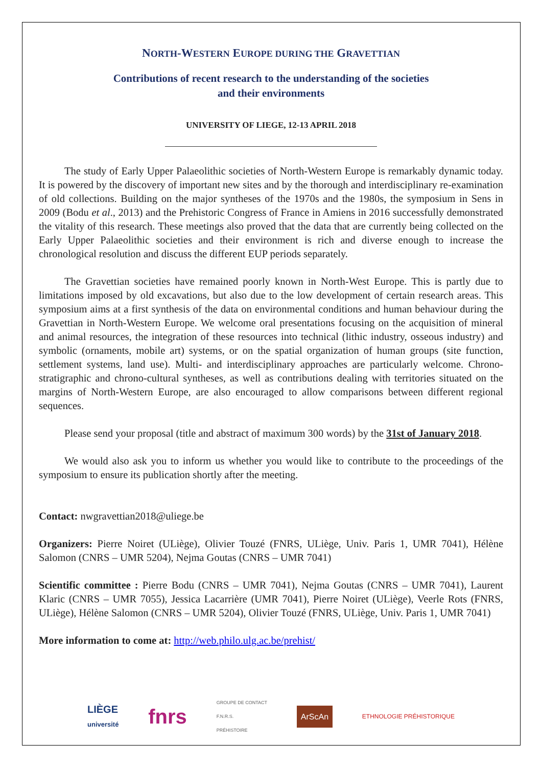NORTH-WESTERN EUROPE DURING THE GRAVETTIAN
Contributions of recent research to the understanding of the societies
and their environments
UNIVERSITY OF LIEGE, 12-13 APRIL 2018
The study of Early Upper Palaeolithic societies of North-Western Europe is remarkably dynamic today. It is powered by the discovery of important new sites and by the thorough and interdisciplinary re-examination of old collections. Building on the major syntheses of the 1970s and the 1980s, the symposium in Sens in 2009 (Bodu et al., 2013) and the Prehistoric Congress of France in Amiens in 2016 successfully demonstrated the vitality of this research. These meetings also proved that the data that are currently being collected on the Early Upper Palaeolithic societies and their environment is rich and diverse enough to increase the chronological resolution and discuss the different EUP periods separately.
The Gravettian societies have remained poorly known in North-West Europe. This is partly due to limitations imposed by old excavations, but also due to the low development of certain research areas. This symposium aims at a first synthesis of the data on environmental conditions and human behaviour during the Gravettian in North-Western Europe. We welcome oral presentations focusing on the acquisition of mineral and animal resources, the integration of these resources into technical (lithic industry, osseous industry) and symbolic (ornaments, mobile art) systems, or on the spatial organization of human groups (site function, settlement systems, land use). Multi- and interdisciplinary approaches are particularly welcome. Chrono-stratigraphic and chrono-cultural syntheses, as well as contributions dealing with territories situated on the margins of North-Western Europe, are also encouraged to allow comparisons between different regional sequences.
Please send your proposal (title and abstract of maximum 300 words) by the 31st of January 2018.
We would also ask you to inform us whether you would like to contribute to the proceedings of the symposium to ensure its publication shortly after the meeting.
Contact: nwgravettian2018@uliege.be
Organizers: Pierre Noiret (ULiège), Olivier Touzé (FNRS, ULiège, Univ. Paris 1, UMR 7041), Hélène Salomon (CNRS – UMR 5204), Nejma Goutas (CNRS – UMR 7041)
Scientific committee : Pierre Bodu (CNRS – UMR 7041), Nejma Goutas (CNRS – UMR 7041), Laurent Klaric (CNRS – UMR 7055), Jessica Lacarrière (UMR 7041), Pierre Noiret (ULiège), Veerle Rots (FNRS, ULiège), Hélène Salomon (CNRS – UMR 5204), Olivier Touzé (FNRS, ULiège, Univ. Paris 1, UMR 7041)
More information to come at: http://web.philo.ulg.ac.be/prehist/
LIÈGE
université
fnrs
GROUPE DE CONTACT
F.N.R.S.
PRÉHISTOIRE
ArScAn
ETHNOLOGIE PRÉHISTORIQUE